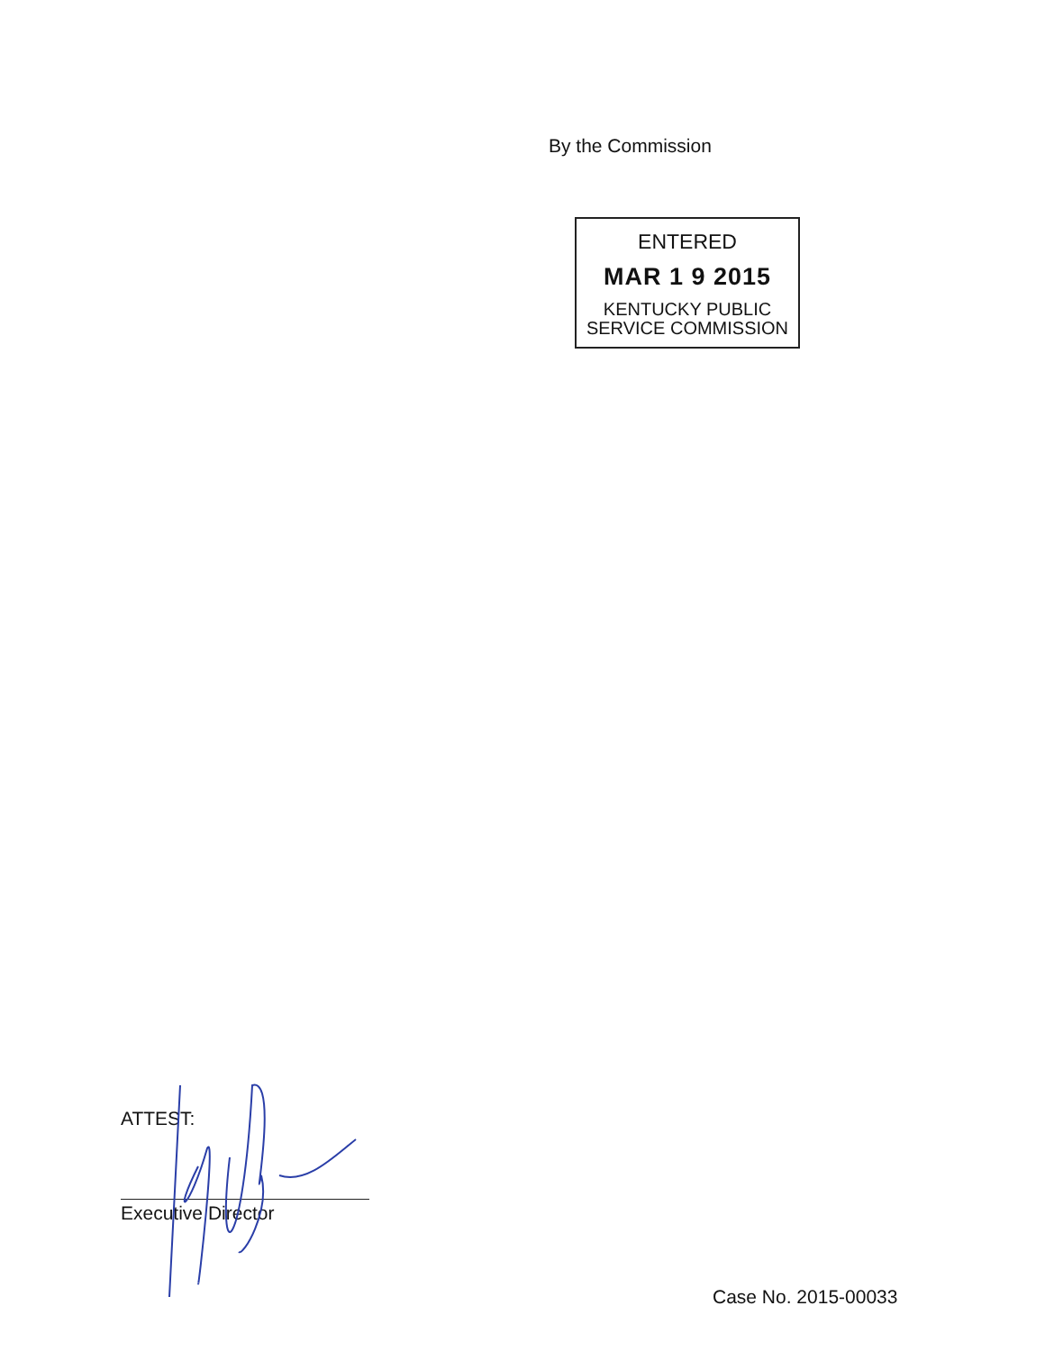By the Commission
ENTERED
MAR 1 9 2015
KENTUCKY PUBLIC
SERVICE COMMISSION
ATTEST:
Executive Director
Case No. 2015-00033